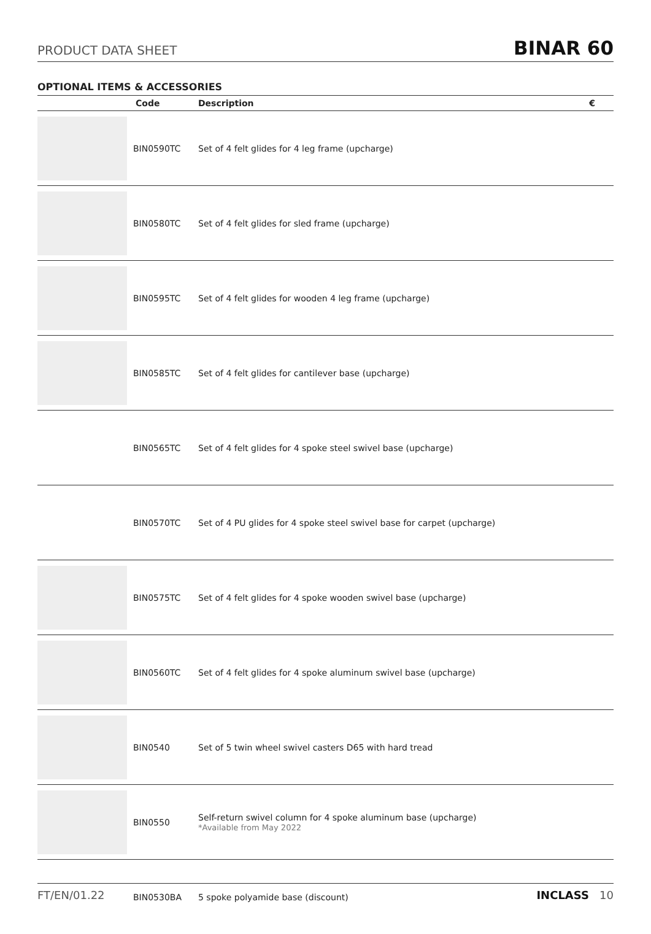PRODUCT DATA SHEET BINAR 60
OPTIONAL ITEMS & ACCESSORIES
| | Code | Description | € |
| --- | --- | --- | --- |
| | BIN0590TC | Set of 4 felt glides for 4 leg frame (upcharge) | |
| | BIN0580TC | Set of 4 felt glides for sled frame (upcharge) | |
| | BIN0595TC | Set of 4 felt glides for wooden 4 leg frame (upcharge) | |
| | BIN0585TC | Set of 4 felt glides for cantilever base (upcharge) | |
| | BIN0565TC | Set of 4 felt glides for 4 spoke steel swivel base (upcharge) | |
| | BIN0570TC | Set of 4 PU glides for 4 spoke steel swivel base for carpet (upcharge) | |
| | BIN0575TC | Set of 4 felt glides for 4 spoke wooden swivel base (upcharge) | |
| | BIN0560TC | Set of 4 felt glides for 4 spoke aluminum swivel base (upcharge) | |
| | BIN0540 | Set of 5 twin wheel swivel casters D65 with hard tread | |
| | BIN0550 | Self-return swivel column for 4 spoke aluminum base (upcharge) *Available from May 2022 | |
| | BIN0530BA | 5 spoke polyamide base (discount) | |
FT/EN/01.22 INCLASS 10